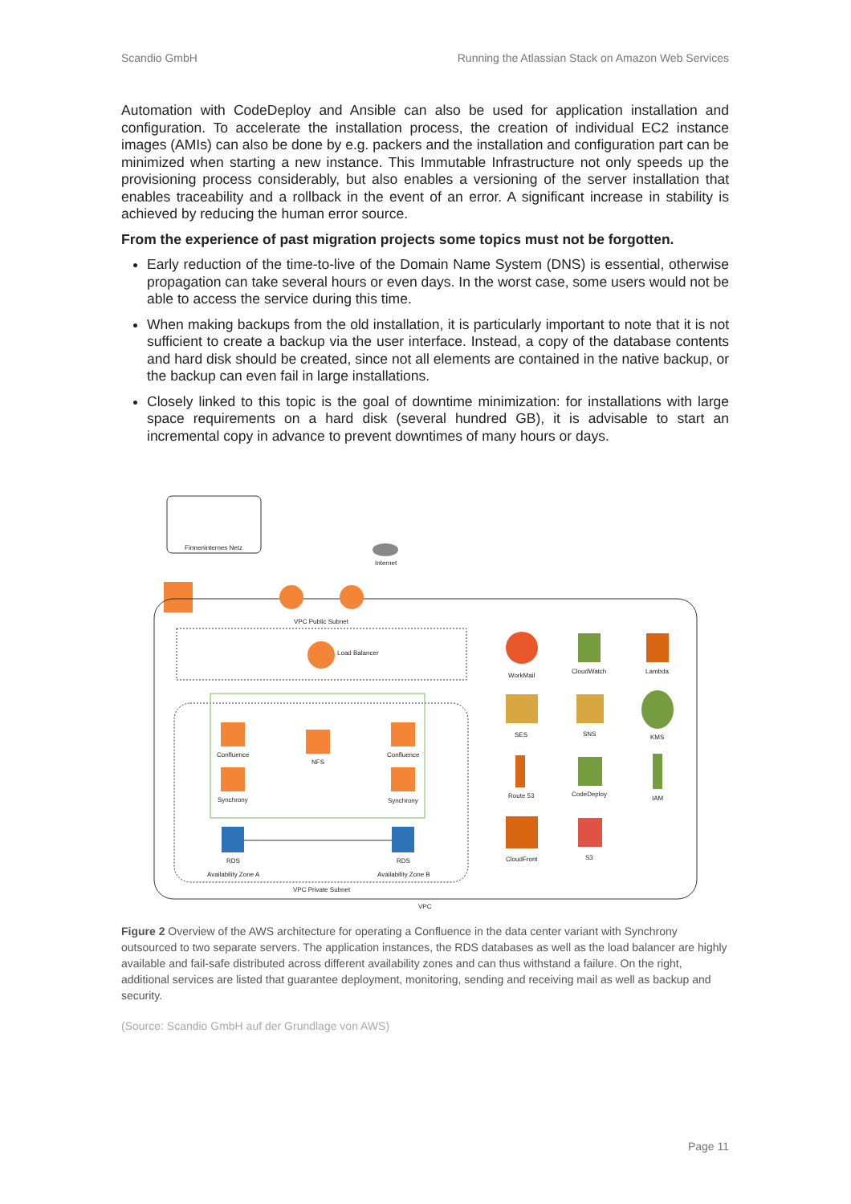Scandio GmbH Running the Atlassian Stack on Amazon Web Services
Automation with CodeDeploy and Ansible can also be used for application installation and configuration. To accelerate the installation process, the creation of individual EC2 instance images (AMIs) can also be done by e.g. packers and the installation and configuration part can be minimized when starting a new instance. This Immutable Infrastructure not only speeds up the provisioning process considerably, but also enables a versioning of the server installation that enables traceability and a rollback in the event of an error. A significant increase in stability is achieved by reducing the human error source.
From the experience of past migration projects some topics must not be forgotten.
Early reduction of the time-to-live of the Domain Name System (DNS) is essential, otherwise propagation can take several hours or even days. In the worst case, some users would not be able to access the service during this time.
When making backups from the old installation, it is particularly important to note that it is not sufficient to create a backup via the user interface. Instead, a copy of the database contents and hard disk should be created, since not all elements are contained in the native backup, or the backup can even fail in large installations.
Closely linked to this topic is the goal of downtime minimization: for installations with large space requirements on a hard disk (several hundred GB), it is advisable to start an incremental copy in advance to prevent downtimes of many hours or days.
Firmeninternes Netz
Internet
VPC Public Subnet
Load Balancer
Confluence
Synchrony
NFS
Confluence
Synchrony
RDS
RDS
Availability Zone A
Availability Zone B
VPC Private Subnet
VPC
WorkMail
CloudWatch
Lambda
SES
SNS
KMS
Route 53
CodeDeploy
IAM
CloudFront
S3
Figure 2 Overview of the AWS architecture for operating a Confluence in the data center variant with Synchrony outsourced to two separate servers. The application instances, the RDS databases as well as the load balancer are highly available and fail-safe distributed across different availability zones and can thus withstand a failure. On the right, additional services are listed that guarantee deployment, monitoring, sending and receiving mail as well as backup and security.
(Source: Scandio GmbH auf der Grundlage von AWS)
Page 11